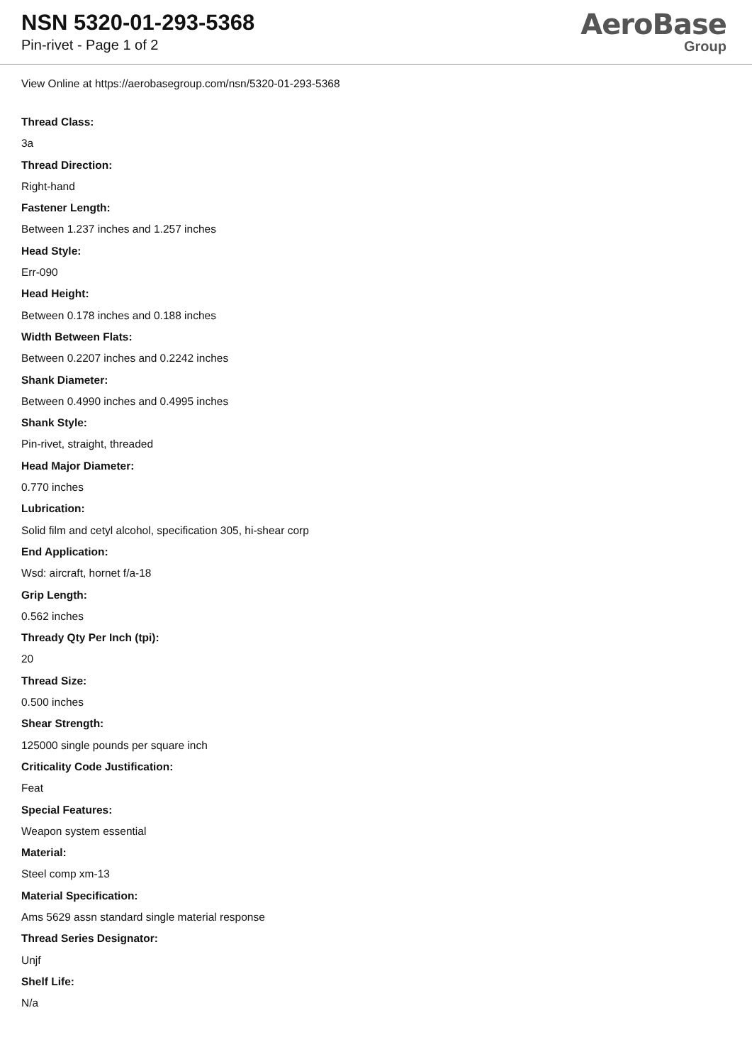NSN 5320-01-293-5368
Pin-rivet - Page 1 of 2
AeroBase
Group
View Online at https://aerobasegroup.com/nsn/5320-01-293-5368
Thread Class:
3a
Thread Direction:
Right-hand
Fastener Length:
Between 1.237 inches and 1.257 inches
Head Style:
Err-090
Head Height:
Between 0.178 inches and 0.188 inches
Width Between Flats:
Between 0.2207 inches and 0.2242 inches
Shank Diameter:
Between 0.4990 inches and 0.4995 inches
Shank Style:
Pin-rivet, straight, threaded
Head Major Diameter:
0.770 inches
Lubrication:
Solid film and cetyl alcohol, specification 305, hi-shear corp
End Application:
Wsd: aircraft, hornet f/a-18
Grip Length:
0.562 inches
Thready Qty Per Inch (tpi):
20
Thread Size:
0.500 inches
Shear Strength:
125000 single pounds per square inch
Criticality Code Justification:
Feat
Special Features:
Weapon system essential
Material:
Steel comp xm-13
Material Specification:
Ams 5629 assn standard single material response
Thread Series Designator:
Unjf
Shelf Life:
N/a